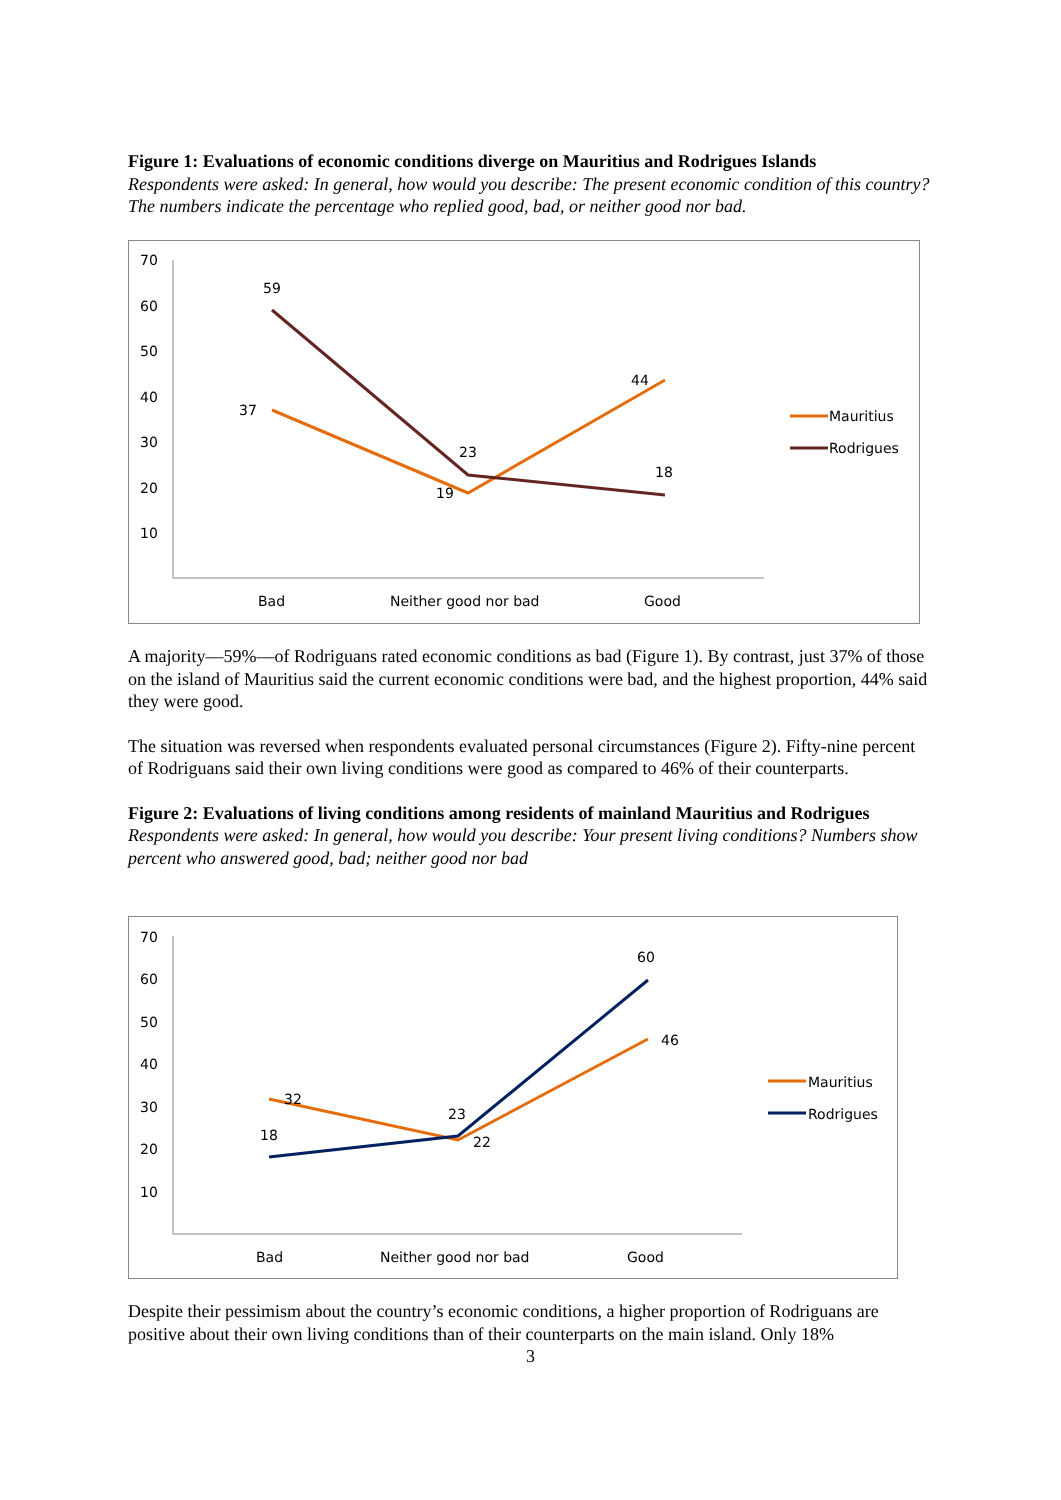Figure 1: Evaluations of economic conditions diverge on Mauritius and Rodrigues Islands
Respondents were asked: In general, how would you describe: The present economic condition of this country? The numbers indicate the percentage who replied good, bad, or neither good nor bad.
70
60
50
40
30
20
10
Bad
Neither good nor bad
Good
59
37
23
19
44
18
Mauritius
Rodrigues
A majority—59%—of Rodriguans rated economic conditions as bad (Figure 1). By contrast, just 37% of those on the island of Mauritius said the current economic conditions were bad, and the highest proportion, 44% said they were good.
The situation was reversed when respondents evaluated personal circumstances (Figure 2). Fifty-nine percent of Rodriguans said their own living conditions were good as compared to 46% of their counterparts.
Figure 2: Evaluations of living conditions among residents of mainland Mauritius and Rodrigues
Respondents were asked: In general, how would you describe: Your present living conditions? Numbers show percent who answered good, bad; neither good nor bad
70
60
50
40
30
20
10
Bad
Neither good nor bad
Good
32
18
23
22
60
46
Mauritius
Rodrigues
Despite their pessimism about the country’s economic conditions, a higher proportion of Rodriguans are positive about their own living conditions than of their counterparts on the main island. Only 18%
3